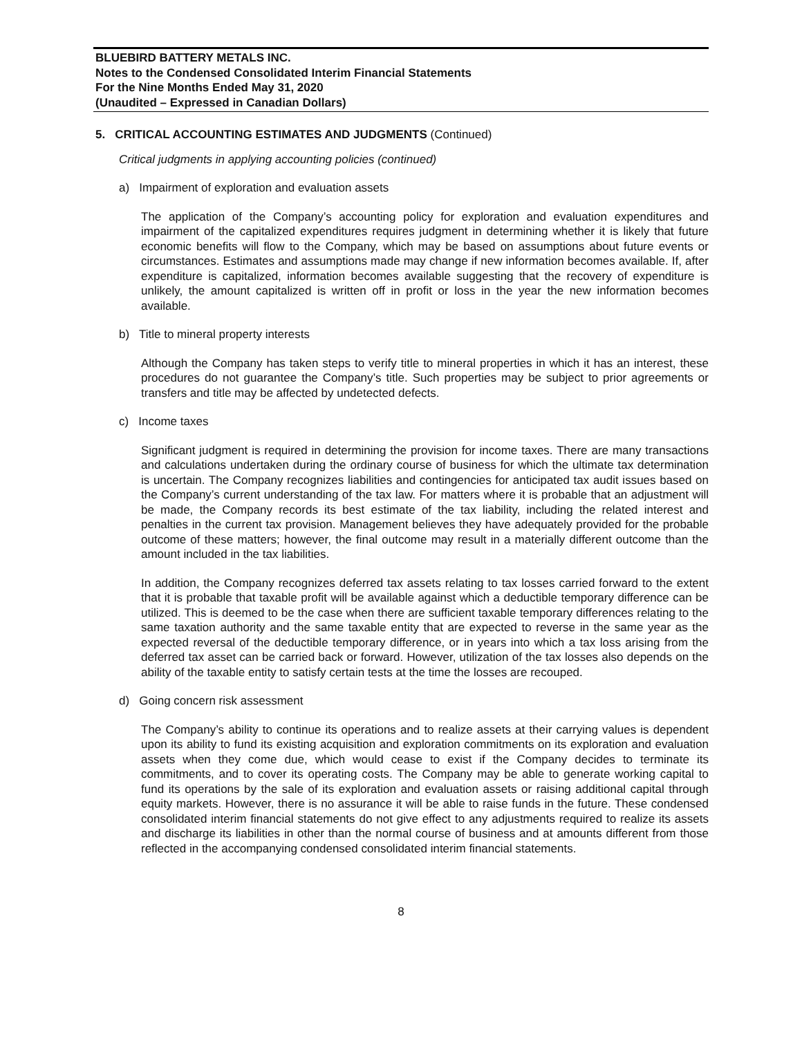BLUEBIRD BATTERY METALS INC.
Notes to the Condensed Consolidated Interim Financial Statements
For the Nine Months Ended May 31, 2020
(Unaudited – Expressed in Canadian Dollars)
5. CRITICAL ACCOUNTING ESTIMATES AND JUDGMENTS (Continued)
Critical judgments in applying accounting policies (continued)
a) Impairment of exploration and evaluation assets
The application of the Company’s accounting policy for exploration and evaluation expenditures and impairment of the capitalized expenditures requires judgment in determining whether it is likely that future economic benefits will flow to the Company, which may be based on assumptions about future events or circumstances. Estimates and assumptions made may change if new information becomes available. If, after expenditure is capitalized, information becomes available suggesting that the recovery of expenditure is unlikely, the amount capitalized is written off in profit or loss in the year the new information becomes available.
b) Title to mineral property interests
Although the Company has taken steps to verify title to mineral properties in which it has an interest, these procedures do not guarantee the Company’s title. Such properties may be subject to prior agreements or transfers and title may be affected by undetected defects.
c) Income taxes
Significant judgment is required in determining the provision for income taxes. There are many transactions and calculations undertaken during the ordinary course of business for which the ultimate tax determination is uncertain. The Company recognizes liabilities and contingencies for anticipated tax audit issues based on the Company’s current understanding of the tax law. For matters where it is probable that an adjustment will be made, the Company records its best estimate of the tax liability, including the related interest and penalties in the current tax provision. Management believes they have adequately provided for the probable outcome of these matters; however, the final outcome may result in a materially different outcome than the amount included in the tax liabilities.
In addition, the Company recognizes deferred tax assets relating to tax losses carried forward to the extent that it is probable that taxable profit will be available against which a deductible temporary difference can be utilized. This is deemed to be the case when there are sufficient taxable temporary differences relating to the same taxation authority and the same taxable entity that are expected to reverse in the same year as the expected reversal of the deductible temporary difference, or in years into which a tax loss arising from the deferred tax asset can be carried back or forward. However, utilization of the tax losses also depends on the ability of the taxable entity to satisfy certain tests at the time the losses are recouped.
d) Going concern risk assessment
The Company’s ability to continue its operations and to realize assets at their carrying values is dependent upon its ability to fund its existing acquisition and exploration commitments on its exploration and evaluation assets when they come due, which would cease to exist if the Company decides to terminate its commitments, and to cover its operating costs. The Company may be able to generate working capital to fund its operations by the sale of its exploration and evaluation assets or raising additional capital through equity markets. However, there is no assurance it will be able to raise funds in the future. These condensed consolidated interim financial statements do not give effect to any adjustments required to realize its assets and discharge its liabilities in other than the normal course of business and at amounts different from those reflected in the accompanying condensed consolidated interim financial statements.
8